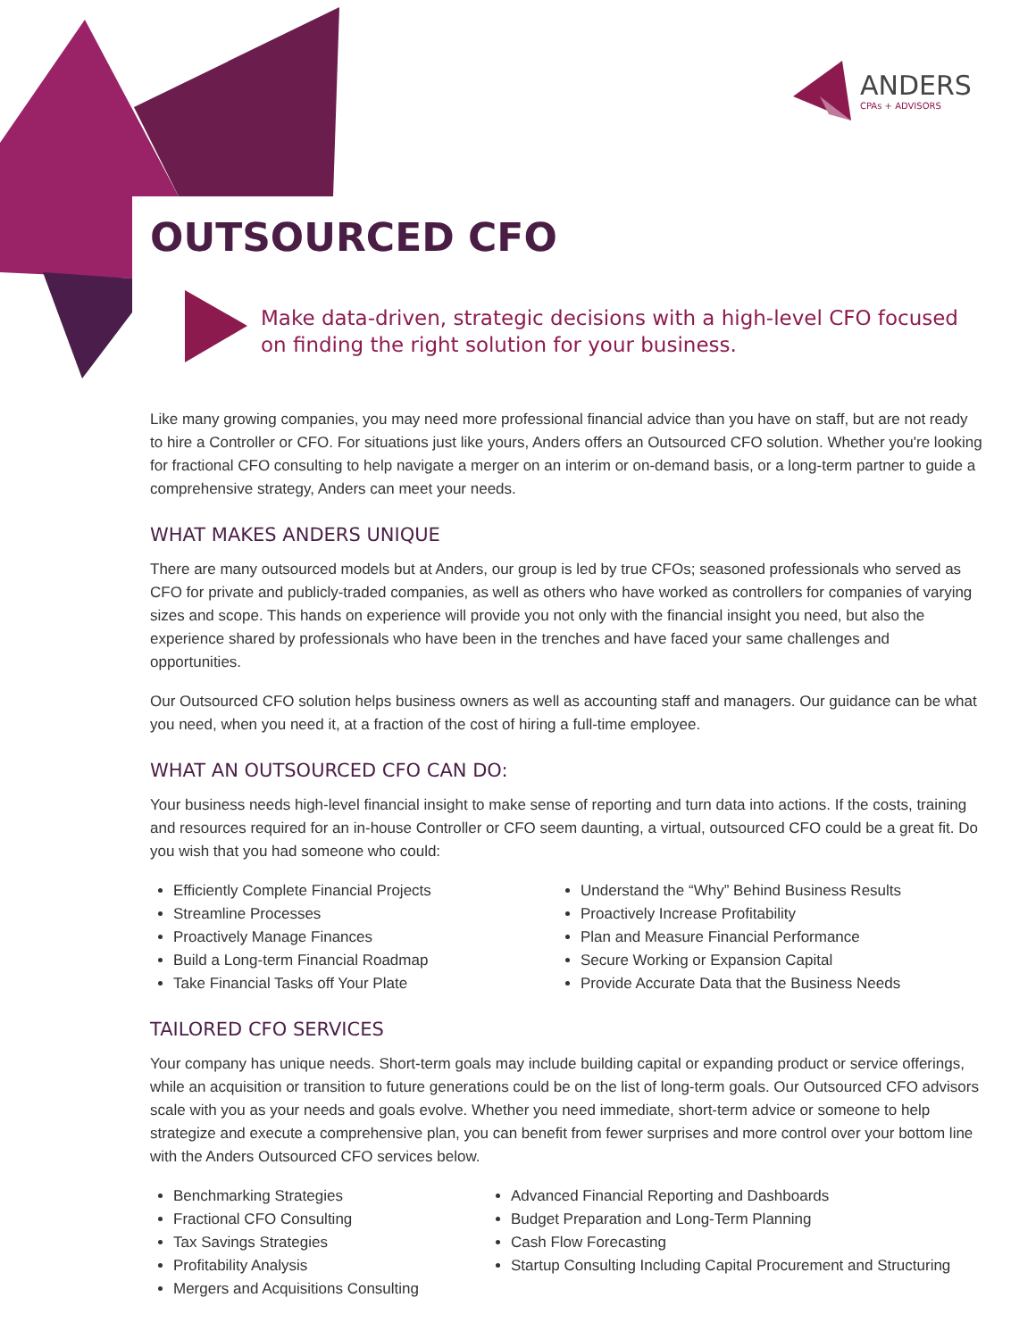ANDERS
CPAs + ADVISORS
OUTSOURCED CFO
Make data-driven, strategic decisions with a high-level CFO focused on finding the right solution for your business.
Like many growing companies, you may need more professional financial advice than you have on staff, but are not ready to hire a Controller or CFO. For situations just like yours, Anders offers an Outsourced CFO solution. Whether you're looking for fractional CFO consulting to help navigate a merger on an interim or on-demand basis, or a long-term partner to guide a comprehensive strategy, Anders can meet your needs.
WHAT MAKES ANDERS UNIQUE
There are many outsourced models but at Anders, our group is led by true CFOs; seasoned professionals who served as CFO for private and publicly-traded companies, as well as others who have worked as controllers for companies of varying sizes and scope. This hands on experience will provide you not only with the financial insight you need, but also the experience shared by professionals who have been in the trenches and have faced your same challenges and opportunities.
Our Outsourced CFO solution helps business owners as well as accounting staff and managers. Our guidance can be what you need, when you need it, at a fraction of the cost of hiring a full-time employee.
WHAT AN OUTSOURCED CFO CAN DO:
Your business needs high-level financial insight to make sense of reporting and turn data into actions. If the costs, training and resources required for an in-house Controller or CFO seem daunting, a virtual, outsourced CFO could be a great fit. Do you wish that you had someone who could:
Efficiently Complete Financial Projects
Streamline Processes
Proactively Manage Finances
Build a Long-term Financial Roadmap
Take Financial Tasks off Your Plate
Understand the “Why” Behind Business Results
Proactively Increase Profitability
Plan and Measure Financial Performance
Secure Working or Expansion Capital
Provide Accurate Data that the Business Needs
TAILORED CFO SERVICES
Your company has unique needs. Short-term goals may include building capital or expanding product or service offerings, while an acquisition or transition to future generations could be on the list of long-term goals. Our Outsourced CFO advisors scale with you as your needs and goals evolve. Whether you need immediate, short-term advice or someone to help strategize and execute a comprehensive plan, you can benefit from fewer surprises and more control over your bottom line with the Anders Outsourced CFO services below.
Benchmarking Strategies
Fractional CFO Consulting
Tax Savings Strategies
Profitability Analysis
Mergers and Acquisitions Consulting
Advanced Financial Reporting and Dashboards
Budget Preparation and Long-Term Planning
Cash Flow Forecasting
Startup Consulting Including Capital Procurement and Structuring